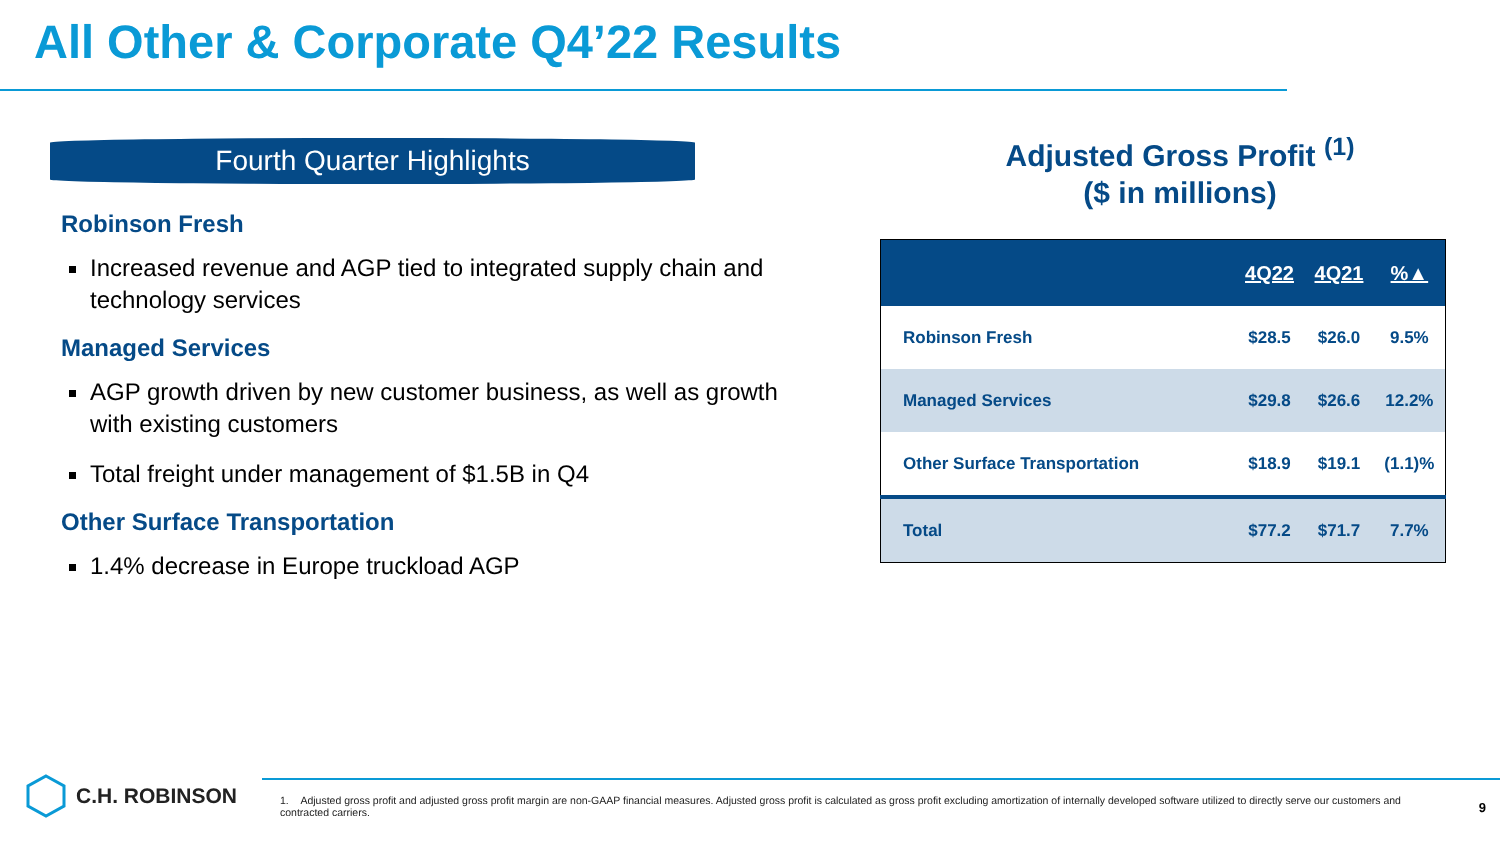All Other & Corporate Q4’22 Results
Fourth Quarter Highlights
Robinson Fresh
Increased revenue and AGP tied to integrated supply chain and technology services
Managed Services
AGP growth driven by new customer business, as well as growth with existing customers
Total freight under management of $1.5B in Q4
Other Surface Transportation
1.4% decrease in Europe truckload AGP
Adjusted Gross Profit <sup>(1)</sup>
($ in millions)
| | 4Q22 | 4Q21 | %▲ |
| --- | --- | --- | --- |
| Robinson Fresh | $28.5 | $26.0 | 9.5% |
| Managed Services | $29.8 | $26.6 | 12.2% |
| Other Surface Transportation | $18.9 | $19.1 | (1.1)% |
| Total | $77.2 | $71.7 | 7.7% |
C.H. ROBINSON
1. Adjusted gross profit and adjusted gross profit margin are non-GAAP financial measures. Adjusted gross profit is calculated as gross profit excluding amortization of internally developed software utilized to directly serve our customers and contracted carriers.
9